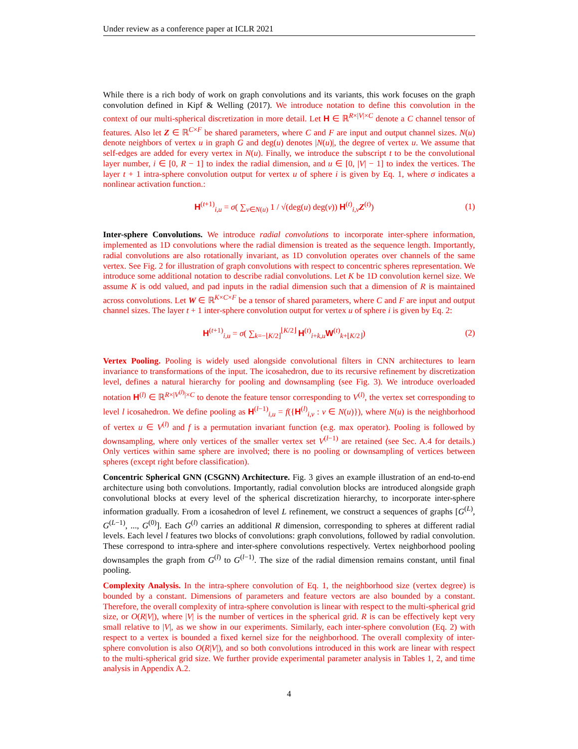Under review as a conference paper at ICLR 2021
While there is a rich body of work on graph convolutions and its variants, this work focuses on the graph convolution defined in Kipf & Welling (2017). We introduce notation to define this convolution in the context of our multi-spherical discretization in more detail. Let H ∈ ℝ<sup>R×|V|×C</sup> denote a C channel tensor of features. Also let Z ∈ ℝ<sup>C×F</sup> be shared parameters, where C and F are input and output channel sizes. N(u) denote neighbors of vertex u in graph G and deg(u) denotes |N(u)|, the degree of vertex u. We assume that self-edges are added for every vertex in N(u). Finally, we introduce the subscript t to be the convolutional layer number, i ∈ [0, R − 1] to index the radial dimension, and u ∈ [0, |V| − 1] to index the vertices. The layer t + 1 intra-sphere convolution output for vertex u of sphere i is given by Eq. 1, where σ indicates a nonlinear activation function.:
H<sup>(t+1)</sup><sub>i,u</sub> = σ( ∑<sub>v∈N(u)</sub> 1 / √(deg(u) deg(v)) H<sup>(t)</sup><sub>i,v</sub>Z<sup>(t)</sup>)
(1)
Inter-sphere Convolutions. We introduce radial convolutions to incorporate inter-sphere information, implemented as 1D convolutions where the radial dimension is treated as the sequence length. Importantly, radial convolutions are also rotationally invariant, as 1D convolution operates over channels of the same vertex. See Fig. 2 for illustration of graph convolutions with respect to concentric spheres representation. We introduce some additional notation to describe radial convolutions. Let K be 1D convolution kernel size. We assume K is odd valued, and pad inputs in the radial dimension such that a dimension of R is maintained across convolutions. Let W ∈ ℝ<sup>K×C×F</sup> be a tensor of shared parameters, where C and F are input and output channel sizes. The layer t + 1 inter-sphere convolution output for vertex u of sphere i is given by Eq. 2:
H<sup>(t+1)</sup><sub>i,u</sub> = σ( ∑<sub>k=−⌊K/2⌋</sub><sup>⌊K/2⌋</sup> H<sup>(t)</sup><sub>i+k,u</sub>W<sup>(t)</sup><sub>k+⌊K/2⌋</sub>)
(2)
Vertex Pooling. Pooling is widely used alongside convolutional filters in CNN architectures to learn invariance to transformations of the input. The icosahedron, due to its recursive refinement by discretization level, defines a natural hierarchy for pooling and downsampling (see Fig. 3). We introduce overloaded notation H<sup>(l)</sup> ∈ ℝ<sup>R×|V<sup>(l)</sup>|×C</sup> to denote the feature tensor corresponding to V<sup>(l)</sup>, the vertex set corresponding to level l icosahedron. We define pooling as H<sup>(l−1)</sup><sub>i,u</sub> = f({H<sup>(l)</sup><sub>i,v</sub> : v ∈ N(u)}), where N(u) is the neighborhood of vertex u ∈ V<sup>(l)</sup> and f is a permutation invariant function (e.g. max operator). Pooling is followed by downsampling, where only vertices of the smaller vertex set V<sup>(l−1)</sup> are retained (see Sec. A.4 for details.) Only vertices within same sphere are involved; there is no pooling or downsampling of vertices between spheres (except right before classification).
Concentric Spherical GNN (CSGNN) Architecture. Fig. 3 gives an example illustration of an end-to-end architecture using both convolutions. Importantly, radial convolution blocks are introduced alongside graph convolutional blocks at every level of the spherical discretization hierarchy, to incorporate inter-sphere information gradually. From a icosahedron of level L refinement, we construct a sequences of graphs [G<sup>(L)</sup>, G<sup>(L−1)</sup>, ..., G<sup>(0)</sup>]. Each G<sup>(l)</sup> carries an additional R dimension, corresponding to spheres at different radial levels. Each level l features two blocks of convolutions: graph convolutions, followed by radial convolution. These correspond to intra-sphere and inter-sphere convolutions respectively. Vertex neighborhood pooling downsamples the graph from G<sup>(l)</sup> to G<sup>(l−1)</sup>. The size of the radial dimension remains constant, until final pooling.
Complexity Analysis. In the intra-sphere convolution of Eq. 1, the neighborhood size (vertex degree) is bounded by a constant. Dimensions of parameters and feature vectors are also bounded by a constant. Therefore, the overall complexity of intra-sphere convolution is linear with respect to the multi-spherical grid size, or O(R|V|), where |V| is the number of vertices in the spherical grid. R is can be effectively kept very small relative to |V|, as we show in our experiments. Similarly, each inter-sphere convolution (Eq. 2) with respect to a vertex is bounded a fixed kernel size for the neighborhood. The overall complexity of inter-sphere convolution is also O(R|V|), and so both convolutions introduced in this work are linear with respect to the multi-spherical grid size. We further provide experimental parameter analysis in Tables 1, 2, and time analysis in Appendix A.2.
4